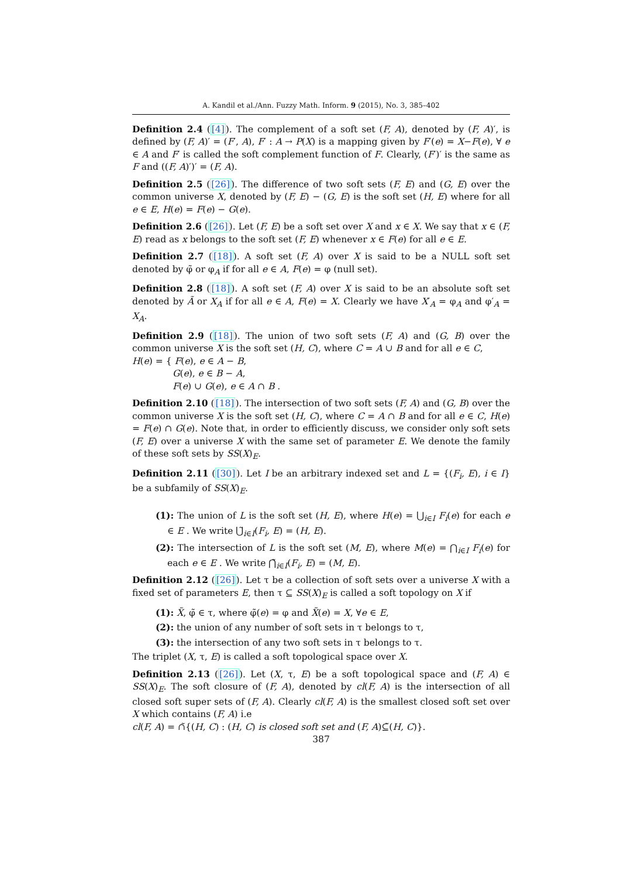A. Kandil et al./Ann. Fuzzy Math. Inform. 9 (2015), No. 3, 385–402
Definition 2.4 ([4]). The complement of a soft set (F, A), denoted by (F, A)′, is defined by (F, A)′ = (F′, A), F′ : A → P(X) is a mapping given by F′(e) = X−F(e), ∀ e ∈ A and F′ is called the soft complement function of F. Clearly, (F′)′ is the same as F and ((F, A)′)′ = (F, A).
Definition 2.5 ([26]). The difference of two soft sets (F, E) and (G, E) over the common universe X, denoted by (F, E) − (G, E) is the soft set (H, E) where for all e ∈ E, H(e) = F(e) − G(e).
Definition 2.6 ([26]). Let (F, E) be a soft set over X and x ∈ X. We say that x ∈ (F, E) read as x belongs to the soft set (F, E) whenever x ∈ F(e) for all e ∈ E.
Definition 2.7 ([18]). A soft set (F, A) over X is said to be a NULL soft set denoted by φ̃ or φ<sub>A</sub> if for all e ∈ A, F(e) = φ (null set).
Definition 2.8 ([18]). A soft set (F, A) over X is said to be an absolute soft set denoted by Ã or X<sub>A</sub> if for all e ∈ A, F(e) = X. Clearly we have X′<sub>A</sub> = φ<sub>A</sub> and φ′<sub>A</sub> = X<sub>A</sub>.
Definition 2.9 ([18]). The union of two soft sets (F, A) and (G, B) over the common universe X is the soft set (H, C), where C = A ∪ B and for all e ∈ C,
H(e) = { F(e), e ∈ A − B,
G(e), e ∈ B − A,
F(e) ∪ G(e), e ∈ A ∩ B .
Definition 2.10 ([18]). The intersection of two soft sets (F, A) and (G, B) over the common universe X is the soft set (H, C), where C = A ∩ B and for all e ∈ C, H(e) = F(e) ∩ G(e). Note that, in order to efficiently discuss, we consider only soft sets (F, E) over a universe X with the same set of parameter E. We denote the family of these soft sets by SS(X)<sub>E</sub>.
Definition 2.11 ([30]). Let I be an arbitrary indexed set and L = {(F<sub>i</sub>, E), i ∈ I} be a subfamily of SS(X)<sub>E</sub>.
(1): The union of L is the soft set (H, E), where H(e) = ⋃<sub>i∈I</sub> F<sub>i</sub>(e) for each e ∈ E . We write ⋃̃<sub>i∈I</sub>(F<sub>i</sub>, E) = (H, E).
(2): The intersection of L is the soft set (M, E), where M(e) = ⋂<sub>i∈I</sub> F<sub>i</sub>(e) for each e ∈ E . We write ⋂̃<sub>i∈I</sub>(F<sub>i</sub>, E) = (M, E).
Definition 2.12 ([26]). Let τ be a collection of soft sets over a universe X with a fixed set of parameters E, then τ ⊆ SS(X)<sub>E</sub> is called a soft topology on X if
(1): X̃, φ̃ ∈ τ, where φ̃(e) = φ and X̃(e) = X, ∀e ∈ E,
(2): the union of any number of soft sets in τ belongs to τ,
(3): the intersection of any two soft sets in τ belongs to τ.
The triplet (X, τ, E) is called a soft topological space over X.
Definition 2.13 ([26]). Let (X, τ, E) be a soft topological space and (F, A) ∈ SS(X)<sub>E</sub>. The soft closure of (F, A), denoted by cl(F, A) is the intersection of all closed soft super sets of (F, A). Clearly cl(F, A) is the smallest closed soft set over X which contains (F, A) i.e
cl(F, A) = ∩̃{(H, C) : (H, C) is closed soft set and (F, A)⊆̃(H, C)}.
387